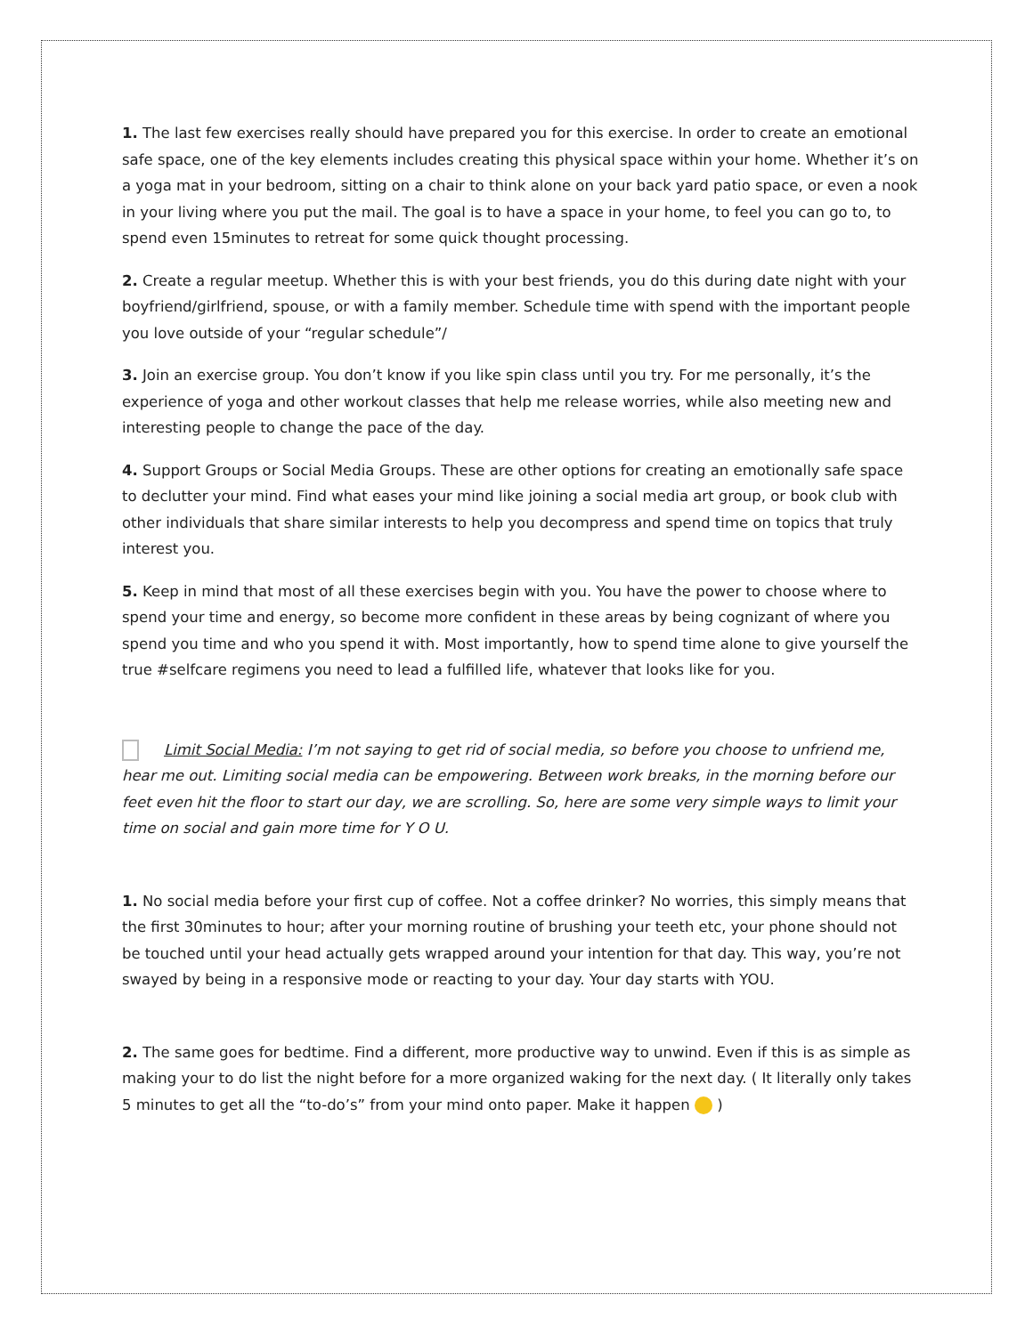1. The last few exercises really should have prepared you for this exercise. In order to create an emotional safe space, one of the key elements includes creating this physical space within your home. Whether it’s on a yoga mat in your bedroom, sitting on a chair to think alone on your back yard patio space, or even a nook in your living where you put the mail. The goal is to have a space in your home, to feel you can go to, to spend even 15minutes to retreat for some quick thought processing.
2. Create a regular meetup. Whether this is with your best friends, you do this during date night with your boyfriend/girlfriend, spouse, or with a family member. Schedule time with spend with the important people you love outside of your “regular schedule”/
3. Join an exercise group. You don’t know if you like spin class until you try. For me personally, it’s the experience of yoga and other workout classes that help me release worries, while also meeting new and interesting people to change the pace of the day.
4. Support Groups or Social Media Groups. These are other options for creating an emotionally safe space to declutter your mind. Find what eases your mind like joining a social media art group, or book club with other individuals that share similar interests to help you decompress and spend time on topics that truly interest you.
5. Keep in mind that most of all these exercises begin with you. You have the power to choose where to spend your time and energy, so become more confident in these areas by being cognizant of where you spend you time and who you spend it with. Most importantly, how to spend time alone to give yourself the true #selfcare regimens you need to lead a fulfilled life, whatever that looks like for you.
Limit Social Media: I’m not saying to get rid of social media, so before you choose to unfriend me, hear me out. Limiting social media can be empowering. Between work breaks, in the morning before our feet even hit the floor to start our day, we are scrolling. So, here are some very simple ways to limit your time on social and gain more time for Y O U.
1. No social media before your first cup of coffee. Not a coffee drinker? No worries, this simply means that the first 30minutes to hour; after your morning routine of brushing your teeth etc, your phone should not be touched until your head actually gets wrapped around your intention for that day. This way, you’re not swayed by being in a responsive mode or reacting to your day. Your day starts with YOU.
2. The same goes for bedtime. Find a different, more productive way to unwind. Even if this is as simple as making your to do list the night before for a more organized waking for the next day. ( It literally only takes 5 minutes to get all the “to-do’s” from your mind onto paper. Make it happen )